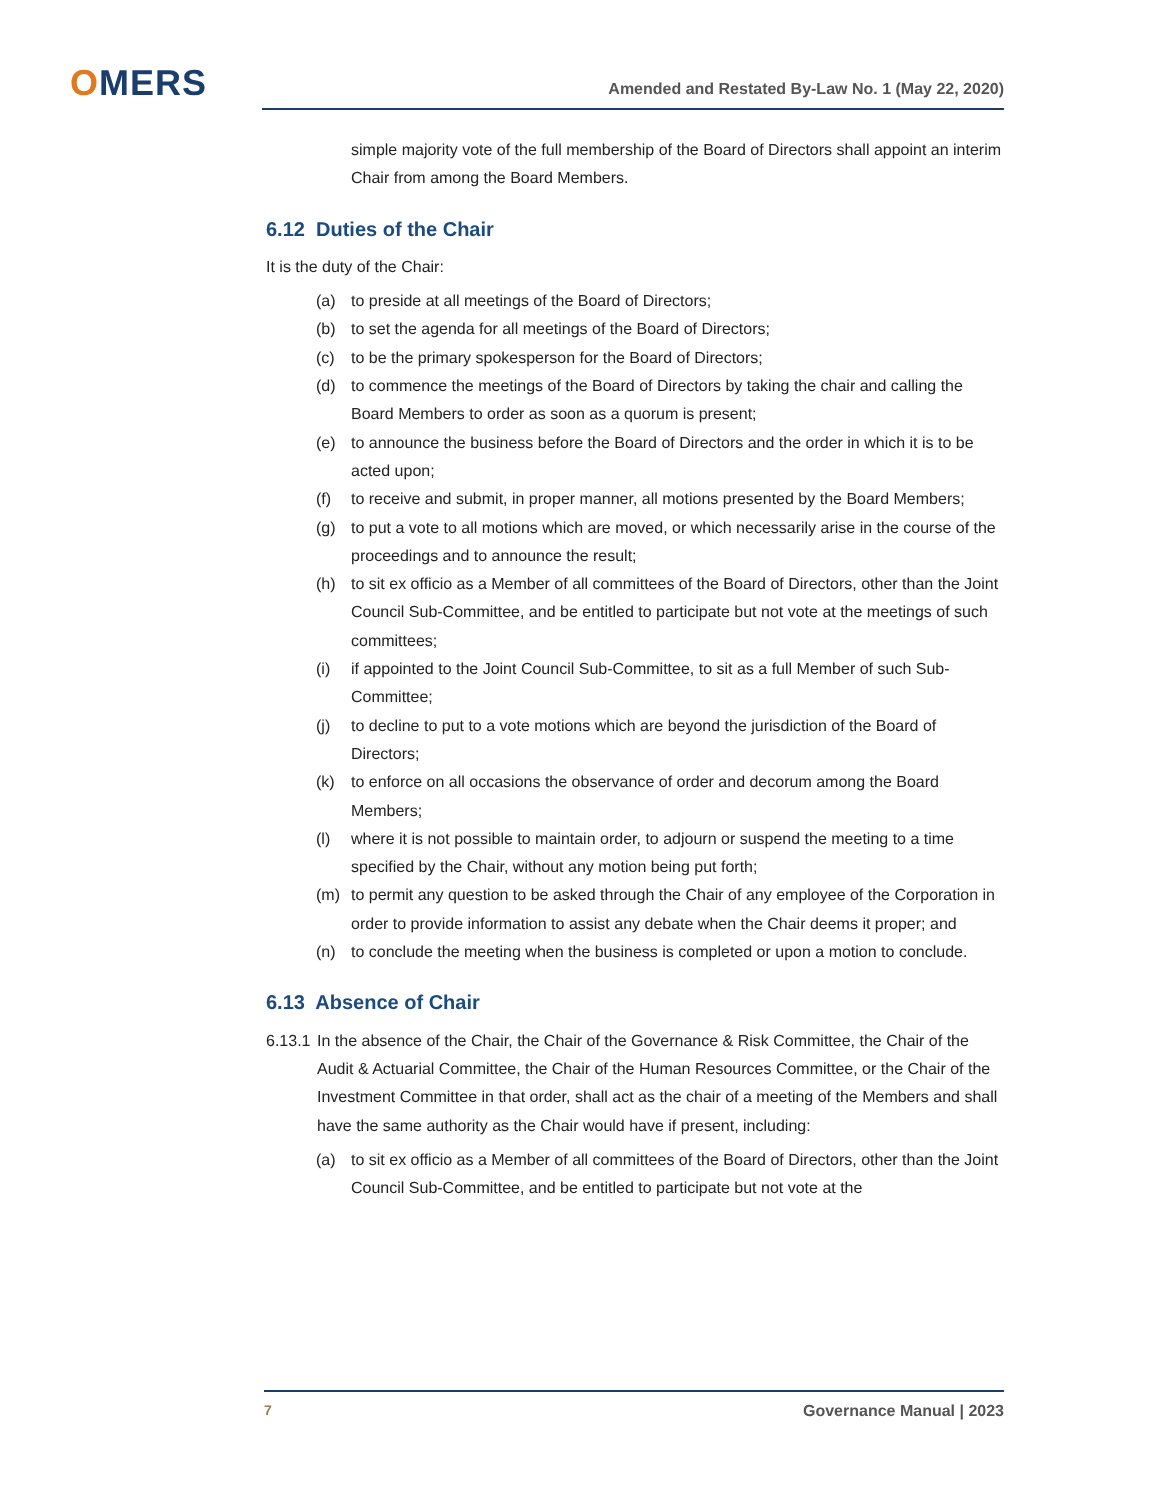OMERS
Amended and Restated By-Law No. 1 (May 22, 2020)
simple majority vote of the full membership of the Board of Directors shall appoint an interim Chair from among the Board Members.
6.12 Duties of the Chair
It is the duty of the Chair:
(a) to preside at all meetings of the Board of Directors;
(b) to set the agenda for all meetings of the Board of Directors;
(c) to be the primary spokesperson for the Board of Directors;
(d) to commence the meetings of the Board of Directors by taking the chair and calling the Board Members to order as soon as a quorum is present;
(e) to announce the business before the Board of Directors and the order in which it is to be acted upon;
(f) to receive and submit, in proper manner, all motions presented by the Board Members;
(g) to put a vote to all motions which are moved, or which necessarily arise in the course of the proceedings and to announce the result;
(h) to sit ex officio as a Member of all committees of the Board of Directors, other than the Joint Council Sub-Committee, and be entitled to participate but not vote at the meetings of such committees;
(i) if appointed to the Joint Council Sub-Committee, to sit as a full Member of such Sub-Committee;
(j) to decline to put to a vote motions which are beyond the jurisdiction of the Board of Directors;
(k) to enforce on all occasions the observance of order and decorum among the Board Members;
(l) where it is not possible to maintain order, to adjourn or suspend the meeting to a time specified by the Chair, without any motion being put forth;
(m) to permit any question to be asked through the Chair of any employee of the Corporation in order to provide information to assist any debate when the Chair deems it proper; and
(n) to conclude the meeting when the business is completed or upon a motion to conclude.
6.13 Absence of Chair
6.13.1 In the absence of the Chair, the Chair of the Governance & Risk Committee, the Chair of the Audit & Actuarial Committee, the Chair of the Human Resources Committee, or the Chair of the Investment Committee in that order, shall act as the chair of a meeting of the Members and shall have the same authority as the Chair would have if present, including:
(a) to sit ex officio as a Member of all committees of the Board of Directors, other than the Joint Council Sub-Committee, and be entitled to participate but not vote at the
7 Governance Manual | 2023